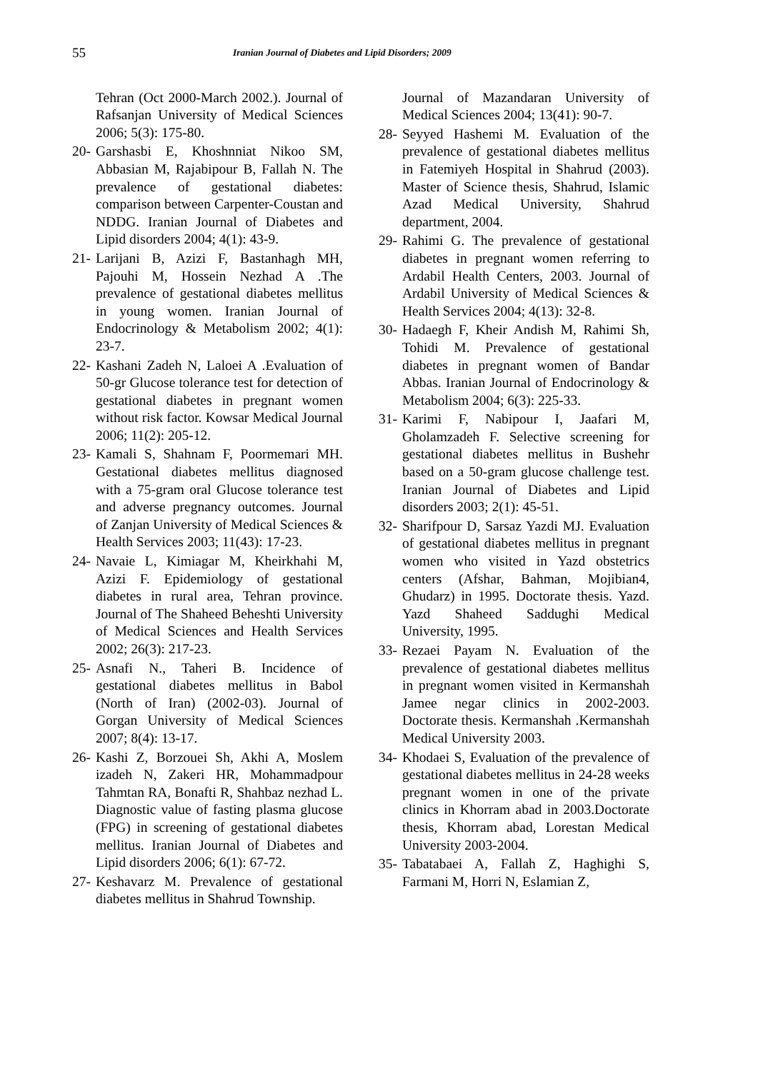55 Iranian Journal of Diabetes and Lipid Disorders; 2009
Tehran (Oct 2000-March 2002.). Journal of Rafsanjan University of Medical Sciences 2006; 5(3): 175-80.
20- Garshasbi E, Khoshnniat Nikoo SM, Abbasian M, Rajabipour B, Fallah N. The prevalence of gestational diabetes: comparison between Carpenter-Coustan and NDDG. Iranian Journal of Diabetes and Lipid disorders 2004; 4(1): 43-9.
21- Larijani B, Azizi F, Bastanhagh MH, Pajouhi M, Hossein Nezhad A .The prevalence of gestational diabetes mellitus in young women. Iranian Journal of Endocrinology & Metabolism 2002; 4(1): 23-7.
22- Kashani Zadeh N, Laloei A .Evaluation of 50-gr Glucose tolerance test for detection of gestational diabetes in pregnant women without risk factor. Kowsar Medical Journal 2006; 11(2): 205-12.
23- Kamali S, Shahnam F, Poormemari MH. Gestational diabetes mellitus diagnosed with a 75-gram oral Glucose tolerance test and adverse pregnancy outcomes. Journal of Zanjan University of Medical Sciences & Health Services 2003; 11(43): 17-23.
24- Navaie L, Kimiagar M, Kheirkhahi M, Azizi F. Epidemiology of gestational diabetes in rural area, Tehran province. Journal of The Shaheed Beheshti University of Medical Sciences and Health Services 2002; 26(3): 217-23.
25- Asnafi N., Taheri B. Incidence of gestational diabetes mellitus in Babol (North of Iran) (2002-03). Journal of Gorgan University of Medical Sciences 2007; 8(4): 13-17.
26- Kashi Z, Borzouei Sh, Akhi A, Moslem izadeh N, Zakeri HR, Mohammadpour Tahmtan RA, Bonafti R, Shahbaz nezhad L. Diagnostic value of fasting plasma glucose (FPG) in screening of gestational diabetes mellitus. Iranian Journal of Diabetes and Lipid disorders 2006; 6(1): 67-72.
27- Keshavarz M. Prevalence of gestational diabetes mellitus in Shahrud Township.
Journal of Mazandaran University of Medical Sciences 2004; 13(41): 90-7.
28- Seyyed Hashemi M. Evaluation of the prevalence of gestational diabetes mellitus in Fatemiyeh Hospital in Shahrud (2003). Master of Science thesis, Shahrud, Islamic Azad Medical University, Shahrud department, 2004.
29- Rahimi G. The prevalence of gestational diabetes in pregnant women referring to Ardabil Health Centers, 2003. Journal of Ardabil University of Medical Sciences & Health Services 2004; 4(13): 32-8.
30- Hadaegh F, Kheir Andish M, Rahimi Sh, Tohidi M. Prevalence of gestational diabetes in pregnant women of Bandar Abbas. Iranian Journal of Endocrinology & Metabolism 2004; 6(3): 225-33.
31- Karimi F, Nabipour I, Jaafari M, Gholamzadeh F. Selective screening for gestational diabetes mellitus in Bushehr based on a 50-gram glucose challenge test. Iranian Journal of Diabetes and Lipid disorders 2003; 2(1): 45-51.
32- Sharifpour D, Sarsaz Yazdi MJ. Evaluation of gestational diabetes mellitus in pregnant women who visited in Yazd obstetrics centers (Afshar, Bahman, Mojibian4, Ghudarz) in 1995. Doctorate thesis. Yazd. Yazd Shaheed Saddughi Medical University, 1995.
33- Rezaei Payam N. Evaluation of the prevalence of gestational diabetes mellitus in pregnant women visited in Kermanshah Jamee negar clinics in 2002-2003. Doctorate thesis. Kermanshah .Kermanshah Medical University 2003.
34- Khodaei S, Evaluation of the prevalence of gestational diabetes mellitus in 24-28 weeks pregnant women in one of the private clinics in Khorram abad in 2003.Doctorate thesis, Khorram abad, Lorestan Medical University 2003-2004.
35- Tabatabaei A, Fallah Z, Haghighi S, Farmani M, Horri N, Eslamian Z,